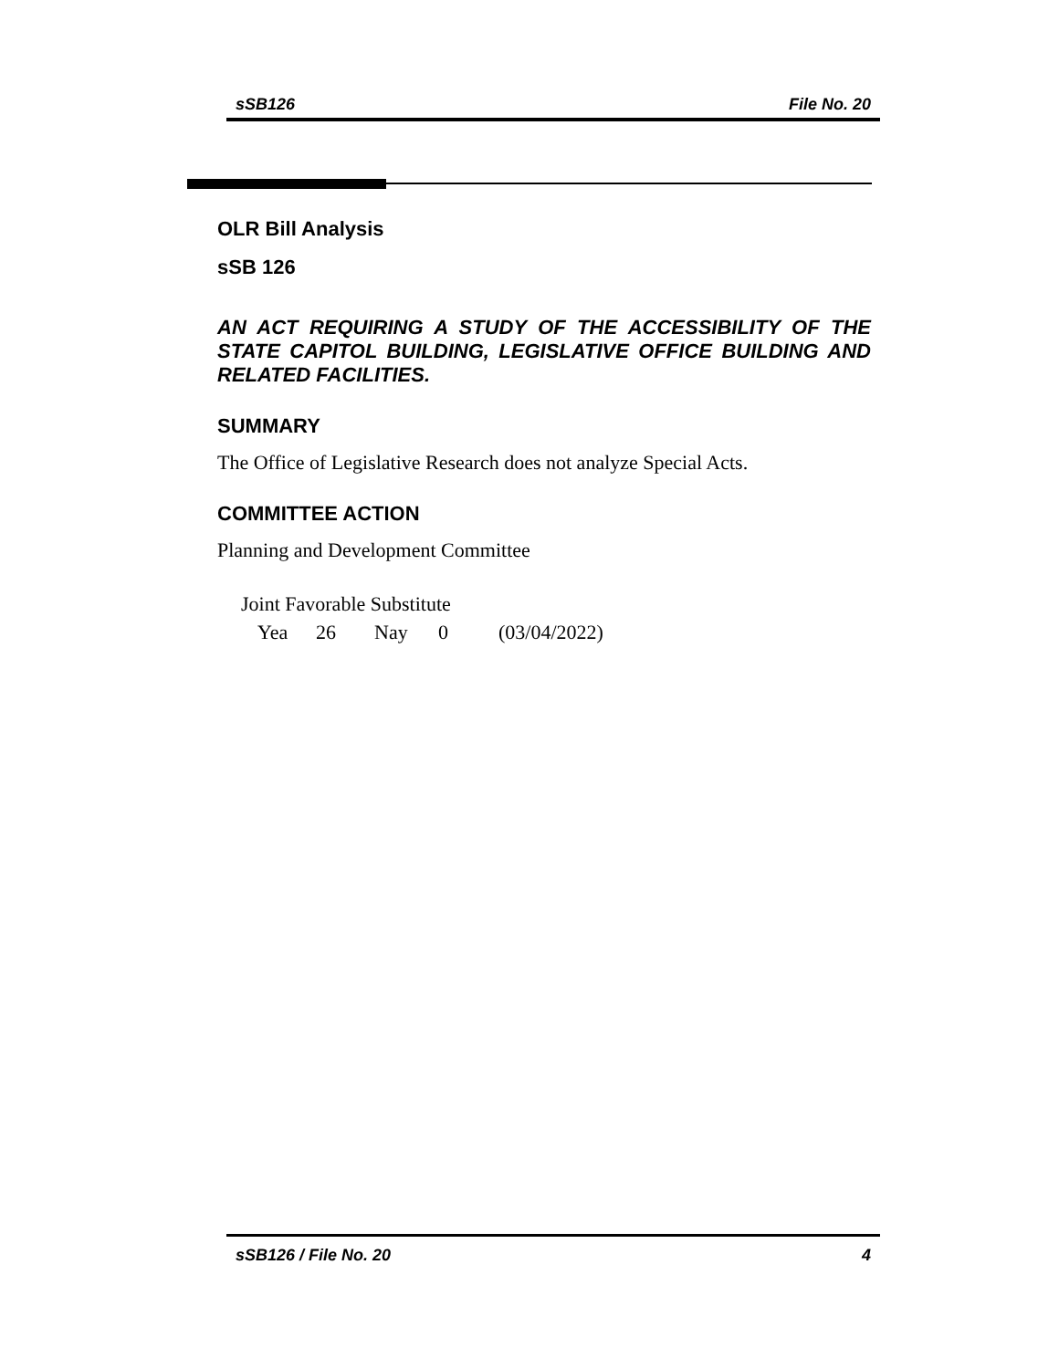sSB126 File No. 20
OLR Bill Analysis
sSB 126
AN ACT REQUIRING A STUDY OF THE ACCESSIBILITY OF THE STATE CAPITOL BUILDING, LEGISLATIVE OFFICE BUILDING AND RELATED FACILITIES.
SUMMARY
The Office of Legislative Research does not analyze Special Acts.
COMMITTEE ACTION
Planning and Development Committee
Joint Favorable Substitute
Yea 26 Nay 0 (03/04/2022)
sSB126 / File No. 20 4